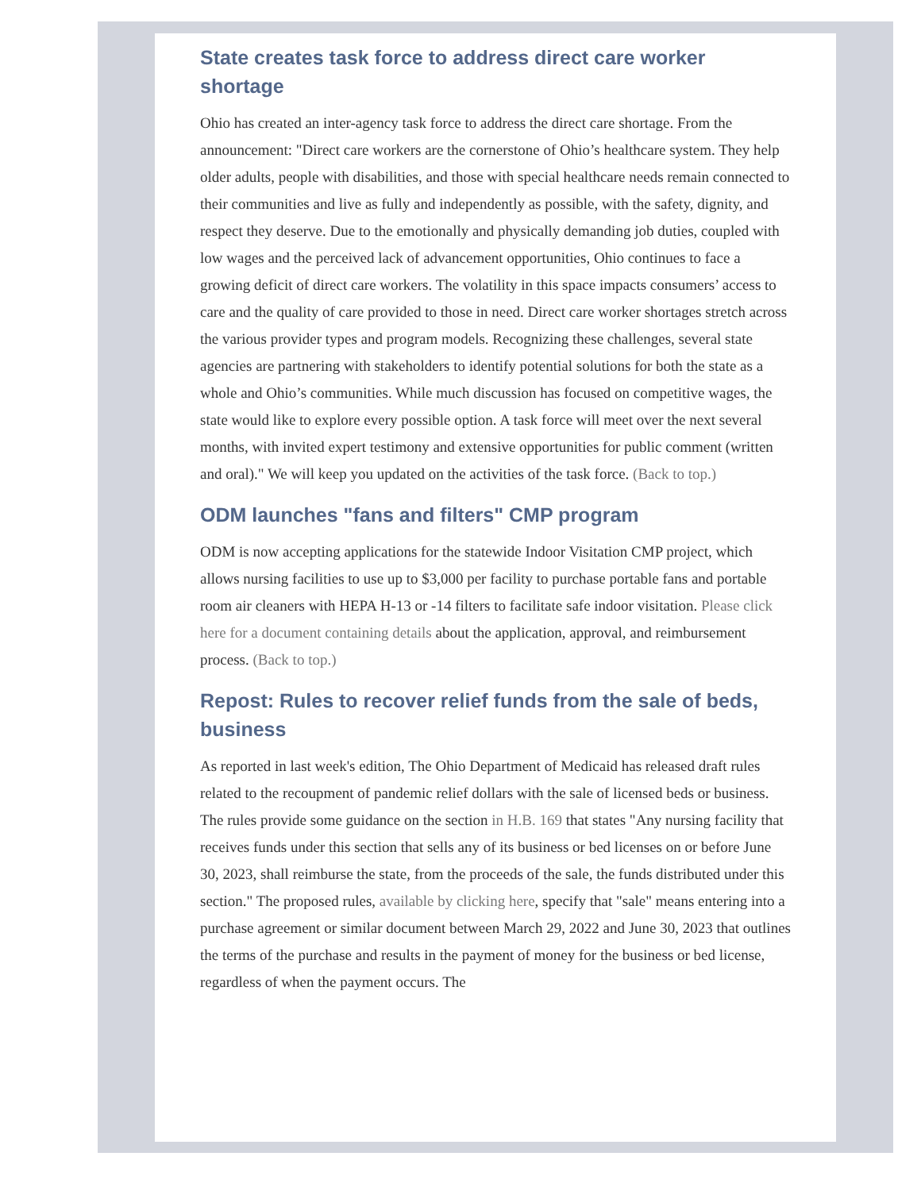State creates task force to address direct care worker shortage
Ohio has created an inter-agency task force to address the direct care shortage. From the announcement: "Direct care workers are the cornerstone of Ohio’s healthcare system. They help older adults, people with disabilities, and those with special healthcare needs remain connected to their communities and live as fully and independently as possible, with the safety, dignity, and respect they deserve. Due to the emotionally and physically demanding job duties, coupled with low wages and the perceived lack of advancement opportunities, Ohio continues to face a growing deficit of direct care workers. The volatility in this space impacts consumers’ access to care and the quality of care provided to those in need. Direct care worker shortages stretch across the various provider types and program models. Recognizing these challenges, several state agencies are partnering with stakeholders to identify potential solutions for both the state as a whole and Ohio’s communities. While much discussion has focused on competitive wages, the state would like to explore every possible option. A task force will meet over the next several months, with invited expert testimony and extensive opportunities for public comment (written and oral)." We will keep you updated on the activities of the task force. (Back to top.)
ODM launches "fans and filters" CMP program
ODM is now accepting applications for the statewide Indoor Visitation CMP project, which allows nursing facilities to use up to $3,000 per facility to purchase portable fans and portable room air cleaners with HEPA H-13 or -14 filters to facilitate safe indoor visitation. Please click here for a document containing details about the application, approval, and reimbursement process. (Back to top.)
Repost: Rules to recover relief funds from the sale of beds, business
As reported in last week's edition, The Ohio Department of Medicaid has released draft rules related to the recoupment of pandemic relief dollars with the sale of licensed beds or business. The rules provide some guidance on the section in H.B. 169 that states "Any nursing facility that receives funds under this section that sells any of its business or bed licenses on or before June 30, 2023, shall reimburse the state, from the proceeds of the sale, the funds distributed under this section." The proposed rules, available by clicking here, specify that "sale" means entering into a purchase agreement or similar document between March 29, 2022 and June 30, 2023 that outlines the terms of the purchase and results in the payment of money for the business or bed license, regardless of when the payment occurs. The